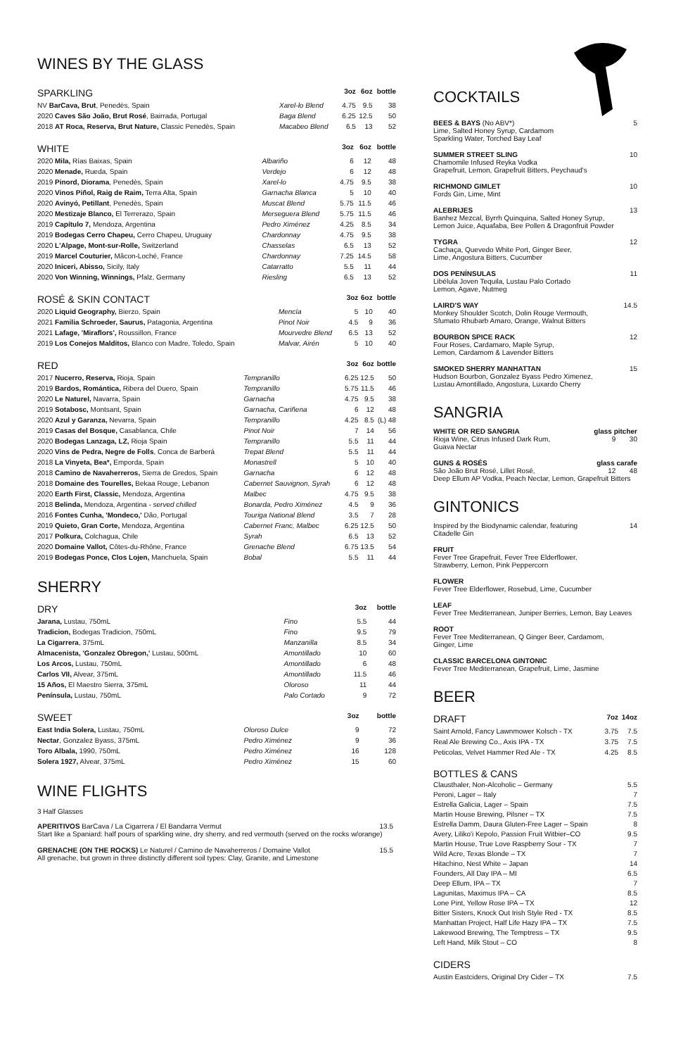WINES BY THE GLASS
| SPARKLING | | 3oz | 6oz | bottle |
| --- | --- | --- | --- | --- |
| NV BarCava, Brut , Penedès, Spain | Xarel-lo Blend | 4.75 | 9.5 | 38 |
| 2020 Caves São João, Brut Rosé , Bairrada, Portugal | Baga Blend | 6.25 | 12.5 | 50 |
| 2018 AT Roca, Reserva, Brut Nature, Classic Penedès, Spain | Macabeo Blend | 6.5 | 13 | 52 |
| WHITE | | 3oz | 6oz | bottle |
| --- | --- | --- | --- | --- |
| 2020 Mila, Rías Baixas, Spain | Albariño | 6 | 12 | 48 |
| 2020 Menade, Rueda, Spain | Verdejo | 6 | 12 | 48 |
| 2019 Pinord, Diorama , Penedès, Spain | Xarel-lo | 4.75 | 9.5 | 38 |
| 2020 Vinos Piñol, Raig de Raim, Terra Alta, Spain | Garnacha Blanca | 5 | 10 | 40 |
| 2020 Avinyó, Petillant , Penedès, Spain | Muscat Blend | 5.75 | 11.5 | 46 |
| 2020 Mestizaje Blanco, El Terrerazo, Spain | Merseguera Blend | 5.75 | 11.5 | 46 |
| 2019 Capítulo 7, Mendoza, Argentina | Pedro Ximénez | 4.25 | 8.5 | 34 |
| 2019 Bodegas Cerro Chapeu, Cerro Chapeu, Uruguay | Chardonnay | 4.75 | 9.5 | 38 |
| 2020 L'Alpage, Mont-sur-Rolle, Switzerland | Chasselas | 6.5 | 13 | 52 |
| 2019 Marcel Couturier, Mâcon-Loché, France | Chardonnay | 7.25 | 14.5 | 58 |
| 2020 Iniceri, Abisso, Sicily, Italy | Catarratto | 5.5 | 11 | 44 |
| 2020 Von Winning, Winnings, Pfalz, Germany | Riesling | 6.5 | 13 | 52 |
| ROSÉ & SKIN CONTACT | | 3oz | 6oz | bottle |
| --- | --- | --- | --- | --- |
| 2020 Liquid Geography, Bierzo, Spain | Mencía | 5 | 10 | 40 |
| 2021 Familia Schroeder, Saurus, Patagonia, Argentina | Pinot Noir | 4.5 | 9 | 36 |
| 2021 Lafage, 'Miraflors', Roussillon, France | Mourvedre Blend | 6.5 | 13 | 52 |
| 2019 Los Conejos Malditos, Blanco con Madre, Toledo, Spain | Malvar, Airén | 5 | 10 | 40 |
| RED | | 3oz | 6oz | bottle |
| --- | --- | --- | --- | --- |
| 2017 Nucerro, Reserva, Rioja, Spain | Tempranillo | 6.25 | 12.5 | 50 |
| 2019 Bardos, Romántica, Ribera del Duero, Spain | Tempranillo | 5.75 | 11.5 | 46 |
| 2020 Le Naturel, Navarra, Spain | Garnacha | 4.75 | 9.5 | 38 |
| 2019 Sotabosc, Montsant, Spain | Garnacha, Cariñena | 6 | 12 | 48 |
| 2020 Azul y Garanza, Nevarra, Spain | Tempranillo | 4.25 | 8.5 | (L) 48 |
| 2019 Casas del Bosque, Casablanca, Chile | Pinot Noir | 7 | 14 | 56 |
| 2020 Bodegas Lanzaga, LZ, Rioja Spain | Tempranillo | 5.5 | 11 | 44 |
| 2020 Vins de Pedra, Negre de Folls , Conca de Barberá | Trepat Blend | 5.5 | 11 | 44 |
| 2018 La Vinyeta, Bea*, Emporda, Spain | Monastrell | 5 | 10 | 40 |
| 2018 Camino de Navaherreros, Sierra de Gredos, Spain | Garnacha | 6 | 12 | 48 |
| 2018 Domaine des Tourelles, Bekaa Rouge, Lebanon | Cabernet Sauvignon, Syrah | 6 | 12 | 48 |
| 2020 Earth First, Classic, Mendoza, Argentina | Malbec | 4.75 | 9.5 | 38 |
| 2018 Belinda, Mendoza, Argentina - served chilled | Bonarda, Pedro Ximénez | 4.5 | 9 | 36 |
| 2016 Fontes Cunha, 'Mondeco,' Dão, Portugal | Touriga National Blend | 3.5 | 7 | 28 |
| 2019 Quieto, Gran Corte, Mendoza, Argentina | Cabernet Franc, Malbec | 6.25 | 12.5 | 50 |
| 2017 Polkura, Colchagua, Chile | Syrah | 6.5 | 13 | 52 |
| 2020 Domaine Vallot, Côtes-du-Rhône, France | Grenache Blend | 6.75 | 13.5 | 54 |
| 2019 Bodegas Ponce, Clos Lojen, Manchuela, Spain | Bobal | 5.5 | 11 | 44 |
SHERRY
| DRY | | 3oz | bottle |
| --- | --- | --- | --- |
| Jarana, Lustau, 750mL | Fino | 5.5 | 44 |
| Tradicion, Bodegas Tradicion, 750mL | Fino | 9.5 | 79 |
| La Cigarrera , 375mL | Manzanilla | 8.5 | 34 |
| Almacenista, 'Gonzalez Obregon,' Lustau, 500mL | Amontillado | 10 | 60 |
| Los Arcos, Lustau, 750mL | Amontillado | 6 | 48 |
| Carlos VII, Alvear, 375mL | Amontillado | 11.5 | 46 |
| 15 Años, El Maestro Sierra, 375mL | Oloroso | 11 | 44 |
| Península, Lustau, 750mL | Palo Cortado | 9 | 72 |
| SWEET | | 3oz | bottle |
| --- | --- | --- | --- |
| East India Solera, Lustau, 750mL | Oloroso Dulce | 9 | 72 |
| Nectar , Gonzalez Byass, 375mL | Pedro Ximénez | 9 | 36 |
| Toro Albala, 1990, 750mL | Pedro Ximénez | 16 | 128 |
| Solera 1927, Alvear, 375mL | Pedro Ximénez | 15 | 60 |
WINE FLIGHTS
3 Half Glasses
APERITIVOS BarCava / La Cigarrera / El Bandarra Vermut 13.5
Start like a Spaniard: half pours of sparkling wine, dry sherry, and red vermouth (served on the rocks w/orange)
GRENACHE (ON THE ROCKS) Le Naturel / Camino de Navaherreros / Domaine Vallot 15.5
All grenache, but grown in three distinctly different soil types: Clay, Granite, and Limestone
COCKTAILS
BEES & BAYS (No ABV*) 5
Lime, Salted Honey Syrup, Cardamom
Sparkling Water, Torched Bay Leaf
SUMMER STREET SLING 10
Chamomile Infused Reyka Vodka
Grapefruit, Lemon, Grapefruit Bitters, Peychaud's
RICHMOND GIMLET 10
Fords Gin, Lime, Mint
ALEBRIJES 13
Banhez Mezcal, Byrrh Quinquina, Salted Honey Syrup,
Lemon Juice, Aquafaba, Bee Pollen & Dragonfruit Powder
TYGRA 12
Cachaça, Quevedo White Port, Ginger Beer,
Lime, Angostura Bitters, Cucumber
DOS PENÍNSULAS 11
Libélula Joven Tequila, Lustau Palo Cortado
Lemon, Agave, Nutmeg
LAIRD'S WAY 14.5
Monkey Shoulder Scotch, Dolin Rouge Vermouth,
Sfumato Rhubarb Amaro, Orange, Walnut Bitters
BOURBON SPICE RACK 12
Four Roses, Cardamaro, Maple Syrup,
Lemon, Cardamom & Lavender Bitters
SMOKED SHERRY MANHATTAN 15
Hudson Bourbon, Gonzalez Byass Pedro Ximenez,
Lustau Amontillado, Angostura, Luxardo Cherry
SANGRIA
WHITE OR RED SANGRIA glass pitcher
Rioja Wine, Citrus Infused Dark Rum, 9 30
Guava Nectar
GUNS & ROSÉS glass carafe
São João Brut Rosé, Lillet Rosé, 12 48
Deep Ellum AP Vodka, Peach Nectar, Lemon, Grapefruit Bitters
GINTONICS
Inspired by the Biodynamic calendar, featuring 14
Citadelle Gin
FRUIT
Fever Tree Grapefruit, Fever Tree Elderflower,
Strawberry, Lemon, Pink Peppercorn
FLOWER
Fever Tree Elderflower, Rosebud, Lime, Cucumber
LEAF
Fever Tree Mediterranean, Juniper Berries, Lemon, Bay Leaves
ROOT
Fever Tree Mediterranean, Q Ginger Beer, Cardamom,
Ginger, Lime
CLASSIC BARCELONA GINTONIC
Fever Tree Mediterranean, Grapefruit, Lime, Jasmine
BEER
| DRAFT | 7oz | 14oz |
| --- | --- | --- |
| Saint Arnold, Fancy Lawnmower Kolsch - TX | 3.75 | 7.5 |
| Real Ale Brewing Co., Axis IPA - TX | 3.75 | 7.5 |
| Peticolas, Velvet Hammer Red Ale - TX | 4.25 | 8.5 |
| BOTTLES & CANS | |
| --- | --- |
| Clausthaler, Non-Alcoholic – Germany | 5.5 |
| Peroni, Lager – Italy | 7 |
| Estrella Galicia, Lager – Spain | 7.5 |
| Martin House Brewing, Pilsner – TX | 7.5 |
| Estrella Damm, Daura Gluten-Free Lager – Spain | 8 |
| Avery, Liliko'i Kepolo, Passion Fruit Witbier–CO | 9.5 |
| Martin House, True Love Raspberry Sour - TX | 7 |
| Wild Acre, Texas Blonde – TX | 7 |
| Hitachino, Nest White – Japan | 14 |
| Founders, All Day IPA – MI | 6.5 |
| Deep Ellum, IPA – TX | 7 |
| Lagunitas, Maximus IPA – CA | 8.5 |
| Lone Pint, Yellow Rose IPA – TX | 12 |
| Bitter Sisters, Knock Out Irish Style Red - TX | 8.5 |
| Manhattan Project, Half Life Hazy IPA – TX | 7.5 |
| Lakewood Brewing, The Temptress – TX | 9.5 |
| Left Hand, Milk Stout – CO | 8 |
| CIDERS | |
| --- | --- |
| Austin Eastciders, Original Dry Cider – TX | 7.5 |